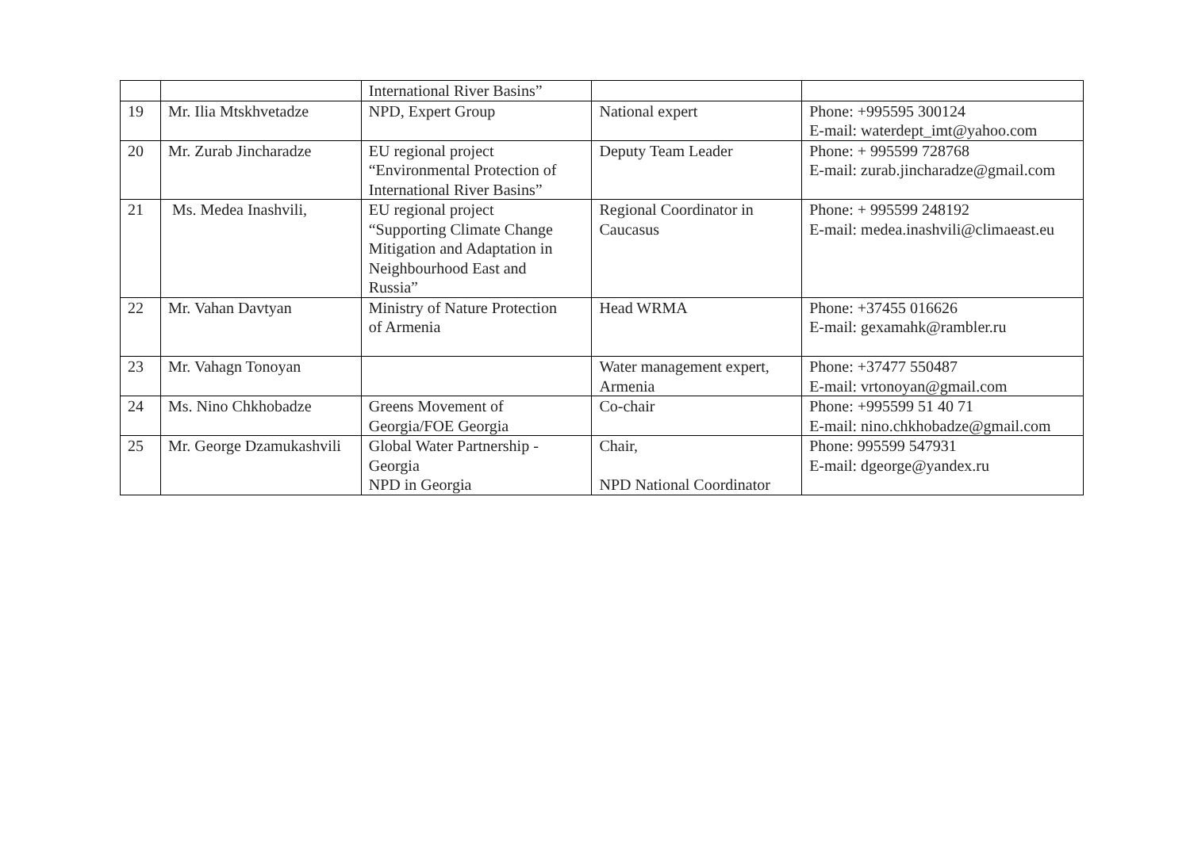| | | International River Basins” | | |
| 19 | Mr. Ilia Mtskhvetadze | NPD, Expert Group | National expert | Phone: +995595 300124 E-mail: waterdept_imt@yahoo.com |
| 20 | Mr. Zurab Jincharadze | EU regional project “Environmental Protection of International River Basins” | Deputy Team Leader | Phone: + 995599 728768 E-mail: zurab.jincharadze@gmail.com |
| 21 | Ms. Medea Inashvili, | EU regional project “Supporting Climate Change Mitigation and Adaptation in Neighbourhood East and Russia” | Regional Coordinator in Caucasus | Phone: + 995599 248192 E-mail: medea.inashvili@climaeast.eu |
| 22 | Mr. Vahan Davtyan | Ministry of Nature Protection of Armenia | Head WRMA | Phone: +37455 016626 E-mail: gexamahk@rambler.ru |
| 23 | Mr. Vahagn Tonoyan | | Water management expert, Armenia | Phone: +37477 550487 E-mail: vrtonoyan@gmail.com |
| 24 | Ms. Nino Chkhobadze | Greens Movement of Georgia/FOE Georgia | Co-chair | Phone: +995599 51 40 71 E-mail: nino.chkhobadze@gmail.com |
| 25 | Mr. George Dzamukashvili | Global Water Partnership - Georgia NPD in Georgia | Chair, NPD National Coordinator | Phone: 995599 547931 E-mail: dgeorge@yandex.ru |